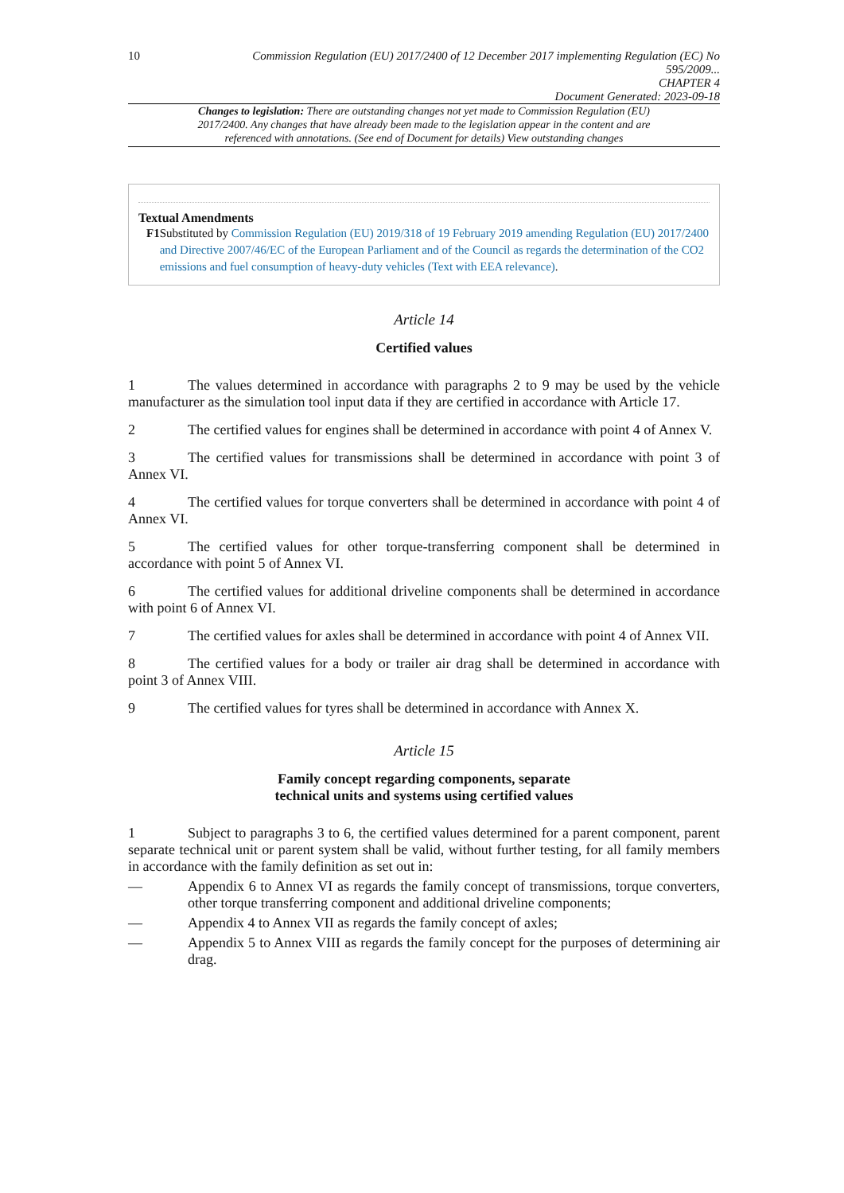10
Commission Regulation (EU) 2017/2400 of 12 December 2017 implementing Regulation (EC) No 595/2009...
CHAPTER 4
Document Generated: 2023-09-18
Changes to legislation: There are outstanding changes not yet made to Commission Regulation (EU) 2017/2400. Any changes that have already been made to the legislation appear in the content and are referenced with annotations. (See end of Document for details) View outstanding changes
Textual Amendments
F1 Substituted by Commission Regulation (EU) 2019/318 of 19 February 2019 amending Regulation (EU) 2017/2400 and Directive 2007/46/EC of the European Parliament and of the Council as regards the determination of the CO2 emissions and fuel consumption of heavy-duty vehicles (Text with EEA relevance).
Article 14
Certified values
1 The values determined in accordance with paragraphs 2 to 9 may be used by the vehicle manufacturer as the simulation tool input data if they are certified in accordance with Article 17.
2 The certified values for engines shall be determined in accordance with point 4 of Annex V.
3 The certified values for transmissions shall be determined in accordance with point 3 of Annex VI.
4 The certified values for torque converters shall be determined in accordance with point 4 of Annex VI.
5 The certified values for other torque-transferring component shall be determined in accordance with point 5 of Annex VI.
6 The certified values for additional driveline components shall be determined in accordance with point 6 of Annex VI.
7 The certified values for axles shall be determined in accordance with point 4 of Annex VII.
8 The certified values for a body or trailer air drag shall be determined in accordance with point 3 of Annex VIII.
9 The certified values for tyres shall be determined in accordance with Annex X.
Article 15
Family concept regarding components, separate
technical units and systems using certified values
1 Subject to paragraphs 3 to 6, the certified values determined for a parent component, parent separate technical unit or parent system shall be valid, without further testing, for all family members in accordance with the family definition as set out in:
— Appendix 6 to Annex VI as regards the family concept of transmissions, torque converters, other torque transferring component and additional driveline components;
— Appendix 4 to Annex VII as regards the family concept of axles;
— Appendix 5 to Annex VIII as regards the family concept for the purposes of determining air drag.